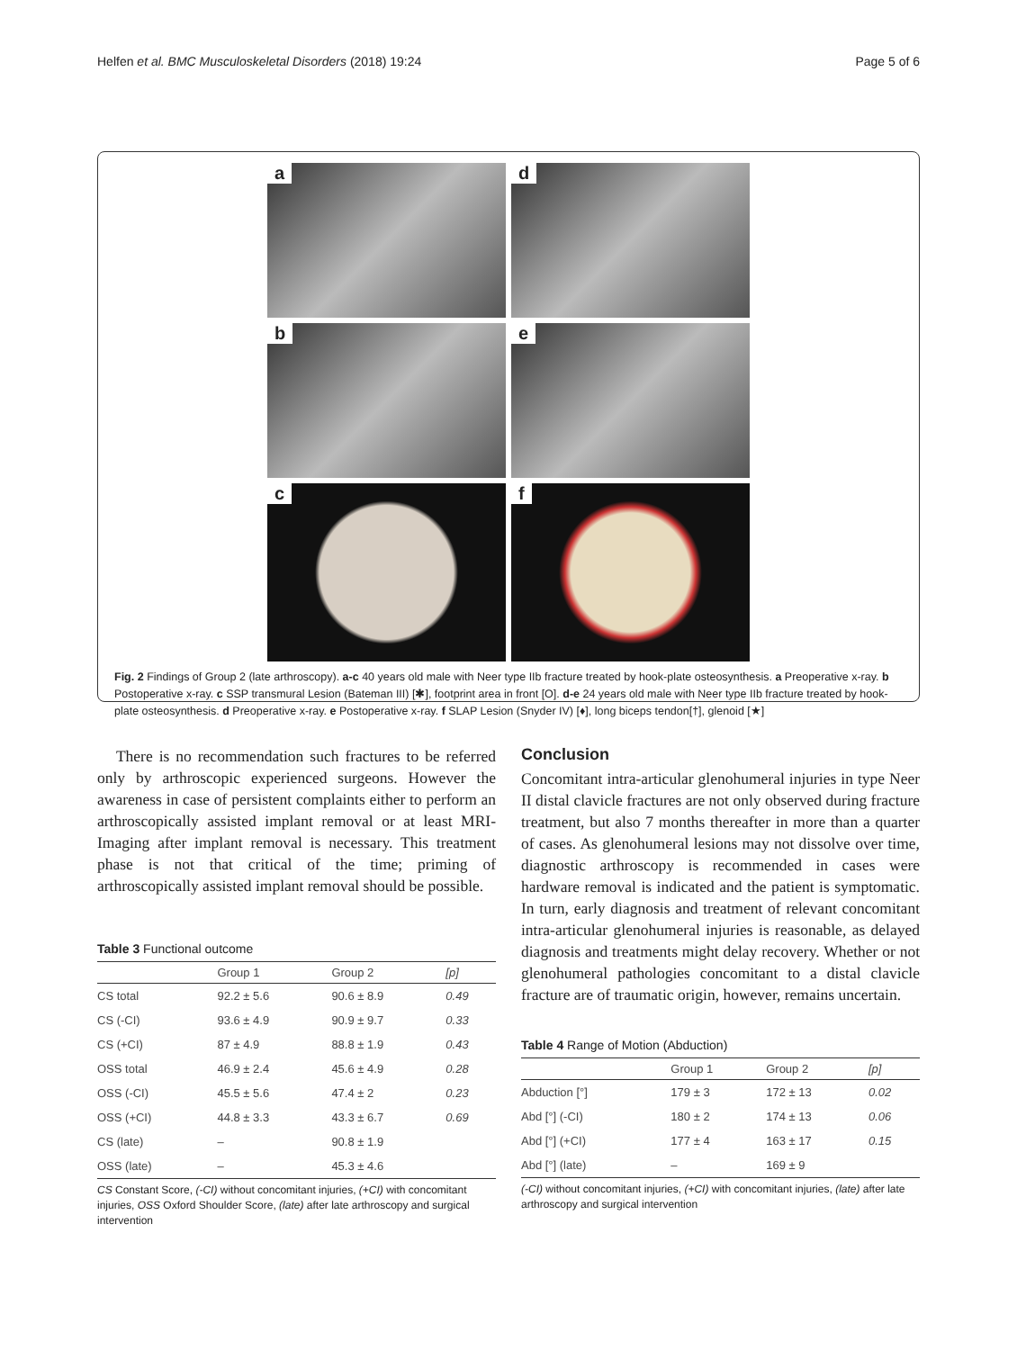Helfen et al. BMC Musculoskeletal Disorders (2018) 19:24 Page 5 of 6
a
d
b
e
c
f
Fig. 2 Findings of Group 2 (late arthroscopy). a-c 40 years old male with Neer type IIb fracture treated by hook-plate osteosynthesis. a Preoperative x-ray. b Postoperative x-ray. c SSP transmural Lesion (Bateman III) [✱], footprint area in front [O]. d-e 24 years old male with Neer type IIb fracture treated by hook-plate osteosynthesis. d Preoperative x-ray. e Postoperative x-ray. f SLAP Lesion (Snyder IV) [♦], long biceps tendon[†], glenoid [★]
There is no recommendation such fractures to be referred only by arthroscopic experienced surgeons. However the awareness in case of persistent complaints either to perform an arthroscopically assisted implant removal or at least MRI-Imaging after implant removal is necessary. This treatment phase is not that critical of the time; priming of arthroscopically assisted implant removal should be possible.
Table 3 Functional outcome
| | Group 1 | Group 2 | [p] |
| --- | --- | --- | --- |
| CS total | 92.2 ± 5.6 | 90.6 ± 8.9 | 0.49 |
| CS (-CI) | 93.6 ± 4.9 | 90.9 ± 9.7 | 0.33 |
| CS (+CI) | 87 ± 4.9 | 88.8 ± 1.9 | 0.43 |
| OSS total | 46.9 ± 2.4 | 45.6 ± 4.9 | 0.28 |
| OSS (-CI) | 45.5 ± 5.6 | 47.4 ± 2 | 0.23 |
| OSS (+CI) | 44.8 ± 3.3 | 43.3 ± 6.7 | 0.69 |
| CS (late) | – | 90.8 ± 1.9 | |
| OSS (late) | – | 45.3 ± 4.6 | |
CS Constant Score, (-CI) without concomitant injuries, (+CI) with concomitant injuries, OSS Oxford Shoulder Score, (late) after late arthroscopy and surgical intervention
Conclusion
Concomitant intra-articular glenohumeral injuries in type Neer II distal clavicle fractures are not only observed during fracture treatment, but also 7 months thereafter in more than a quarter of cases. As glenohumeral lesions may not dissolve over time, diagnostic arthroscopy is recommended in cases were hardware removal is indicated and the patient is symptomatic. In turn, early diagnosis and treatment of relevant concomitant intra-articular glenohumeral injuries is reasonable, as delayed diagnosis and treatments might delay recovery. Whether or not glenohumeral pathologies concomitant to a distal clavicle fracture are of traumatic origin, however, remains uncertain.
Table 4 Range of Motion (Abduction)
| | Group 1 | Group 2 | [p] |
| --- | --- | --- | --- |
| Abduction [°] | 179 ± 3 | 172 ± 13 | 0.02 |
| Abd [°] (-CI) | 180 ± 2 | 174 ± 13 | 0.06 |
| Abd [°] (+CI) | 177 ± 4 | 163 ± 17 | 0.15 |
| Abd [°] (late) | – | 169 ± 9 | |
(-CI) without concomitant injuries, (+CI) with concomitant injuries, (late) after late arthroscopy and surgical intervention